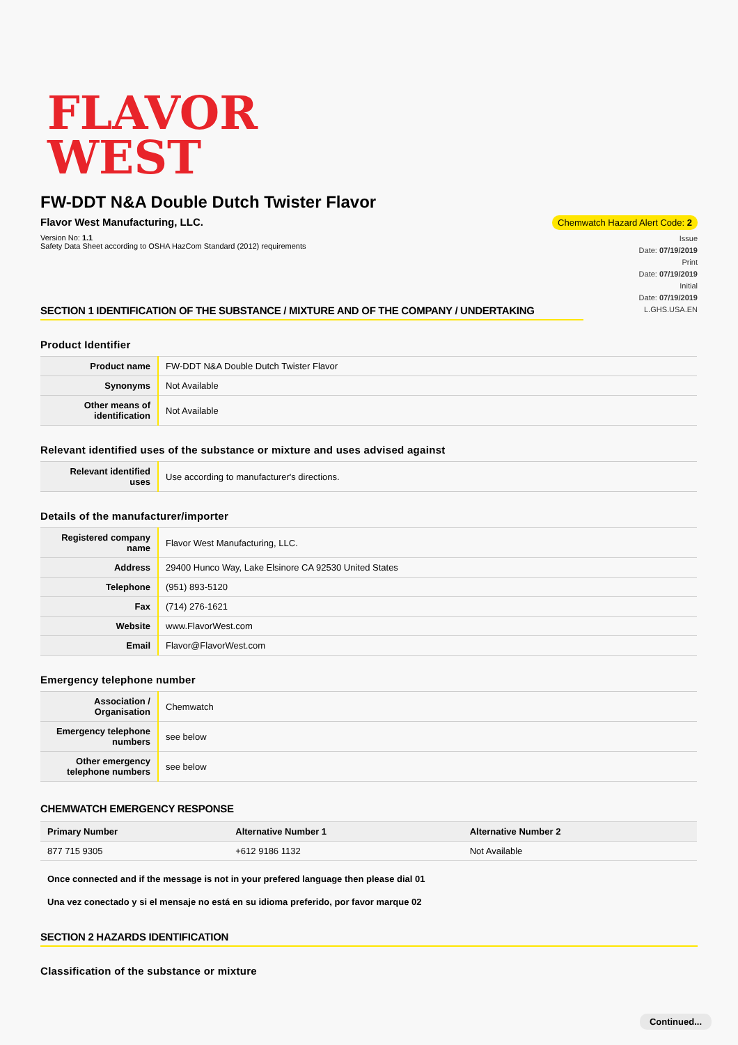FLAVOR
WEST
FW-DDT N&A Double Dutch Twister Flavor
Flavor West Manufacturing, LLC.
Version No: 1.1
Safety Data Sheet according to OSHA HazCom Standard (2012) requirements
Chemwatch Hazard Alert Code: 2
Issue
Date: 07/19/2019
Print
Date: 07/19/2019
Initial
Date: 07/19/2019
L.GHS.USA.EN
SECTION 1 IDENTIFICATION OF THE SUBSTANCE / MIXTURE AND OF THE COMPANY / UNDERTAKING
Product Identifier
| Product name | FW-DDT N&A Double Dutch Twister Flavor |
| Synonyms | Not Available |
| Other means of identification | Not Available |
Relevant identified uses of the substance or mixture and uses advised against
| Relevant identified uses | Use according to manufacturer's directions. |
Details of the manufacturer/importer
| Registered company name | Flavor West Manufacturing, LLC. |
| Address | 29400 Hunco Way, Lake Elsinore CA 92530 United States |
| Telephone | (951) 893-5120 |
| Fax | (714) 276-1621 |
| Website | www.FlavorWest.com |
| Email | Flavor@FlavorWest.com |
Emergency telephone number
| Association / Organisation | Chemwatch |
| Emergency telephone numbers | see below |
| Other emergency telephone numbers | see below |
CHEMWATCH EMERGENCY RESPONSE
| Primary Number | Alternative Number 1 | Alternative Number 2 |
| --- | --- | --- |
| 877 715 9305 | +612 9186 1132 | Not Available |
Once connected and if the message is not in your prefered language then please dial 01
Una vez conectado y si el mensaje no está en su idioma preferido, por favor marque 02
SECTION 2 HAZARDS IDENTIFICATION
Classification of the substance or mixture
Continued...